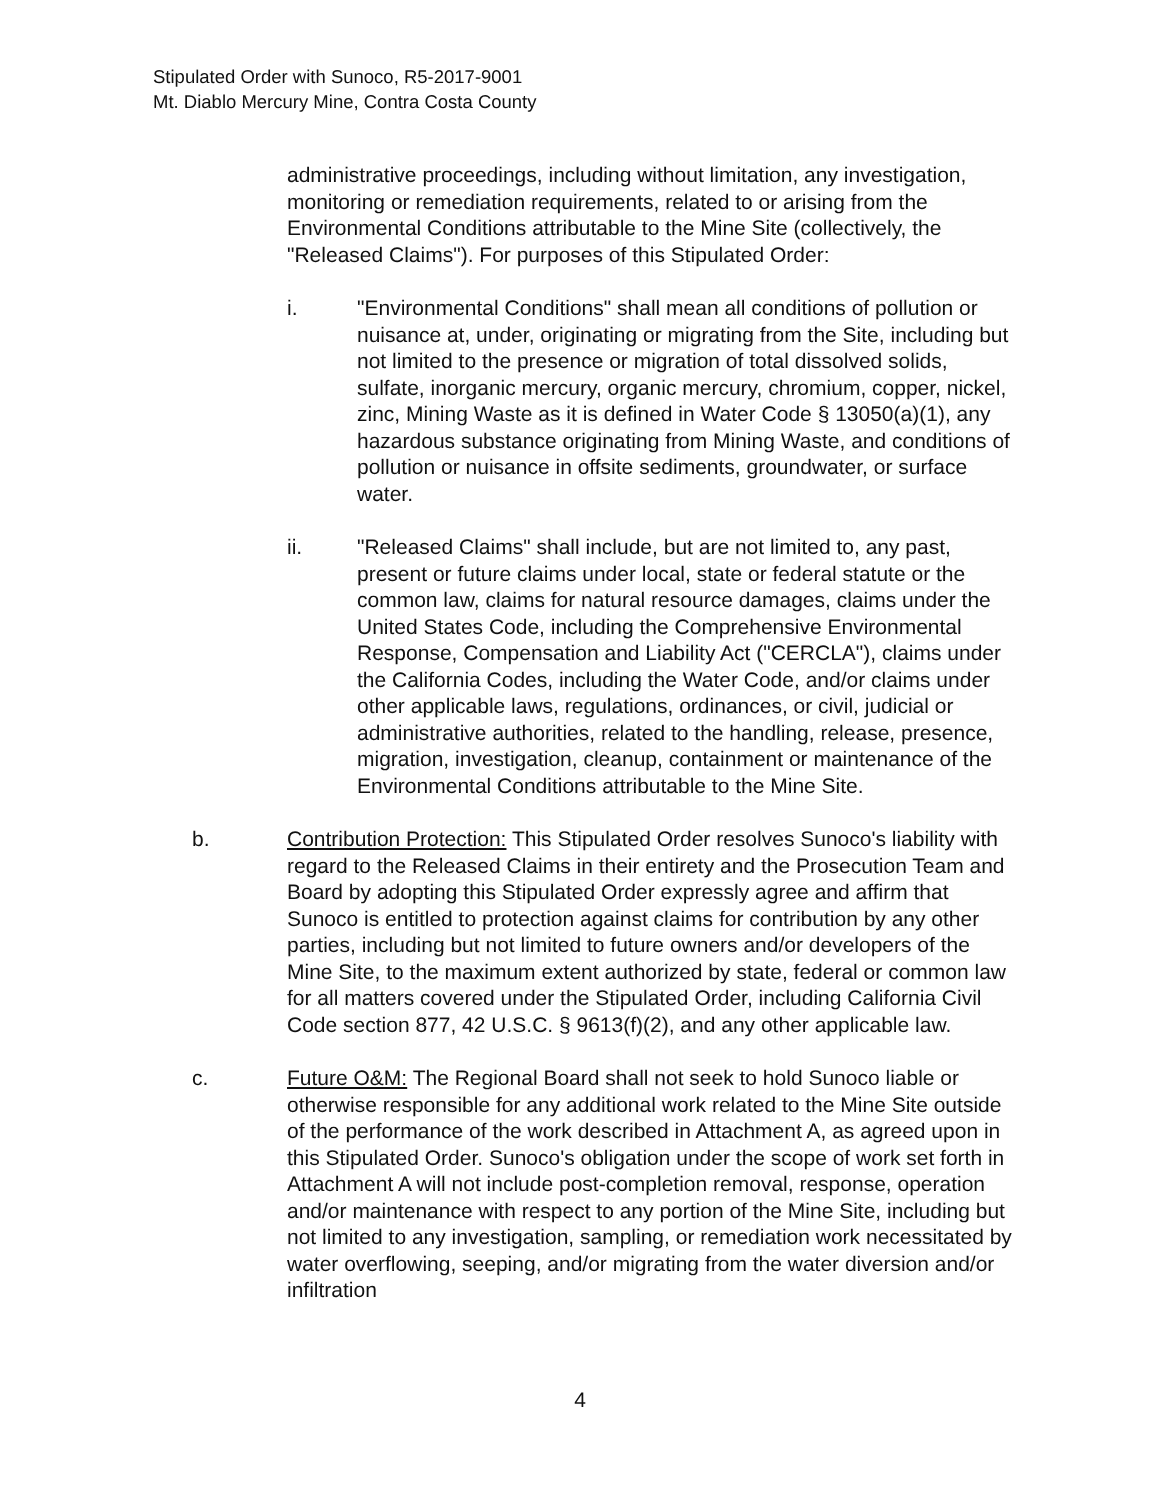Stipulated Order with Sunoco, R5-2017-9001
Mt. Diablo Mercury Mine, Contra Costa County
administrative proceedings, including without limitation, any investigation, monitoring or remediation requirements, related to or arising from the Environmental Conditions attributable to the Mine Site (collectively, the "Released Claims"). For purposes of this Stipulated Order:
i. "Environmental Conditions" shall mean all conditions of pollution or nuisance at, under, originating or migrating from the Site, including but not limited to the presence or migration of total dissolved solids, sulfate, inorganic mercury, organic mercury, chromium, copper, nickel, zinc, Mining Waste as it is defined in Water Code § 13050(a)(1), any hazardous substance originating from Mining Waste, and conditions of pollution or nuisance in offsite sediments, groundwater, or surface water.
ii. "Released Claims" shall include, but are not limited to, any past, present or future claims under local, state or federal statute or the common law, claims for natural resource damages, claims under the United States Code, including the Comprehensive Environmental Response, Compensation and Liability Act ("CERCLA"), claims under the California Codes, including the Water Code, and/or claims under other applicable laws, regulations, ordinances, or civil, judicial or administrative authorities, related to the handling, release, presence, migration, investigation, cleanup, containment or maintenance of the Environmental Conditions attributable to the Mine Site.
b. Contribution Protection: This Stipulated Order resolves Sunoco's liability with regard to the Released Claims in their entirety and the Prosecution Team and Board by adopting this Stipulated Order expressly agree and affirm that Sunoco is entitled to protection against claims for contribution by any other parties, including but not limited to future owners and/or developers of the Mine Site, to the maximum extent authorized by state, federal or common law for all matters covered under the Stipulated Order, including California Civil Code section 877, 42 U.S.C. § 9613(f)(2), and any other applicable law.
c. Future O&M: The Regional Board shall not seek to hold Sunoco liable or otherwise responsible for any additional work related to the Mine Site outside of the performance of the work described in Attachment A, as agreed upon in this Stipulated Order. Sunoco's obligation under the scope of work set forth in Attachment A will not include post-completion removal, response, operation and/or maintenance with respect to any portion of the Mine Site, including but not limited to any investigation, sampling, or remediation work necessitated by water overflowing, seeping, and/or migrating from the water diversion and/or infiltration
4